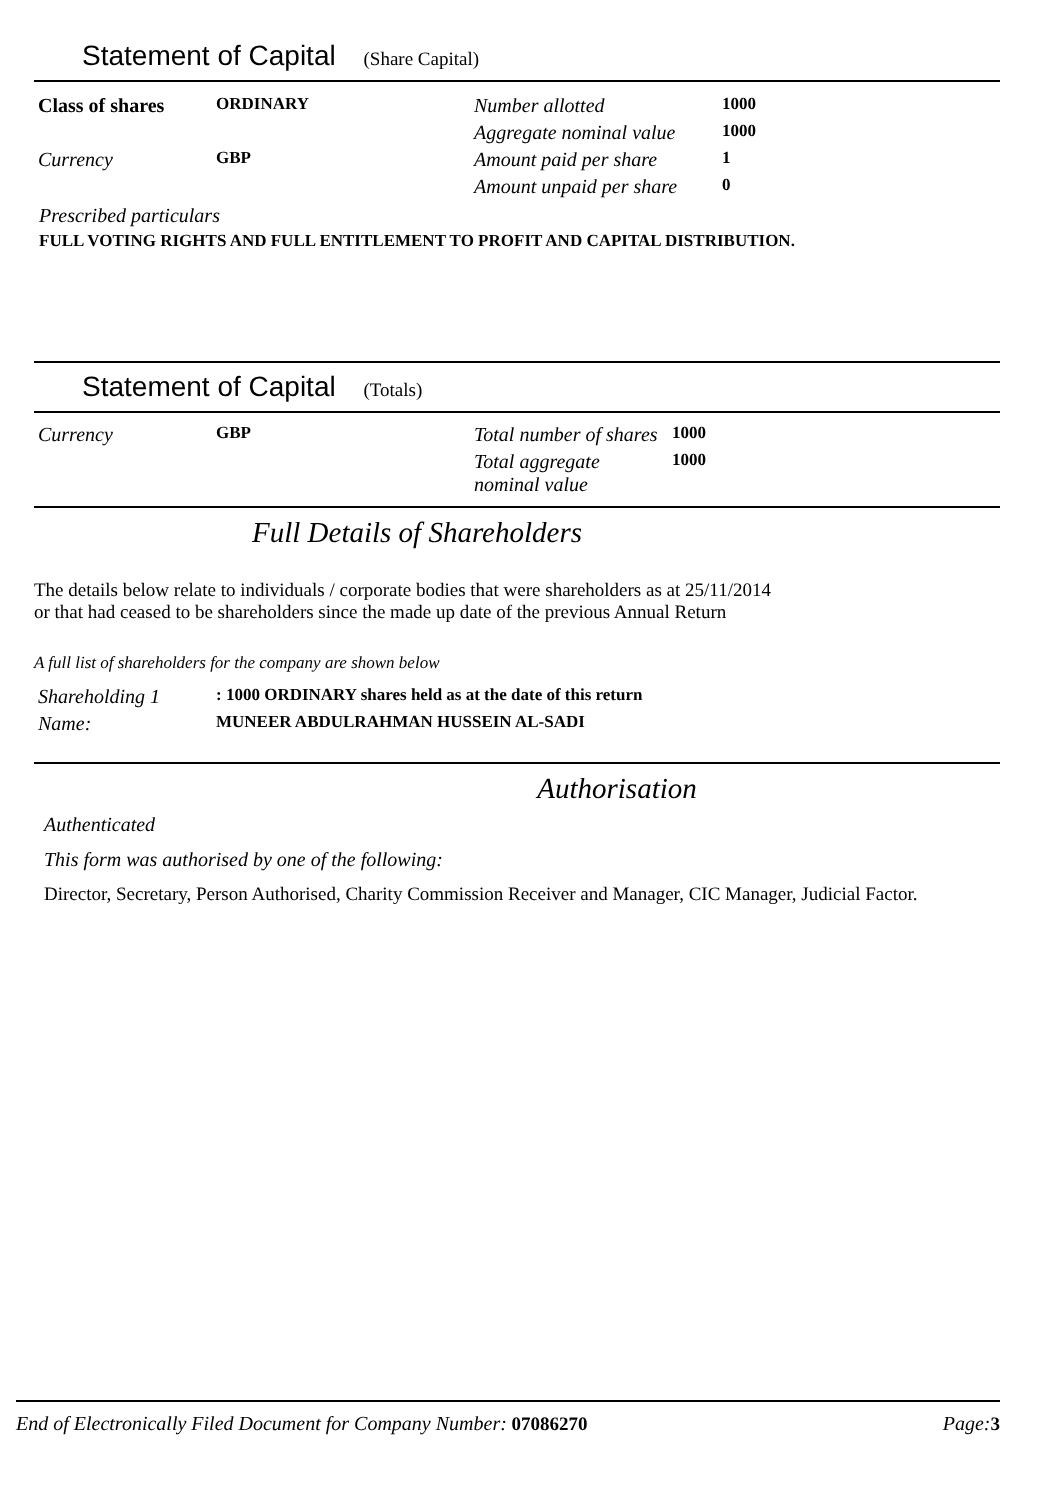Statement of Capital (Share Capital)
| Class of shares | ORDINARY | Number allotted | 1000 |
| | | Aggregate nominal value | 1000 |
| Currency | GBP | Amount paid per share | 1 |
| | | Amount unpaid per share | 0 |
Prescribed particulars
FULL VOTING RIGHTS AND FULL ENTITLEMENT TO PROFIT AND CAPITAL DISTRIBUTION.
Statement of Capital (Totals)
| Currency | GBP | Total number of shares | 1000 |
| | | Total aggregate nominal value | 1000 |
Full Details of Shareholders
The details below relate to individuals / corporate bodies that were shareholders as at 25/11/2014
or that had ceased to be shareholders since the made up date of the previous Annual Return
A full list of shareholders for the company are shown below
| Shareholding 1 | : 1000 ORDINARY shares held as at the date of this return |
| Name: | MUNEER ABDULRAHMAN HUSSEIN AL-SADI |
Authorisation
Authenticated
This form was authorised by one of the following:
Director, Secretary, Person Authorised, Charity Commission Receiver and Manager, CIC Manager, Judicial Factor.
End of Electronically Filed Document for Company Number: 07086270 Page: 3